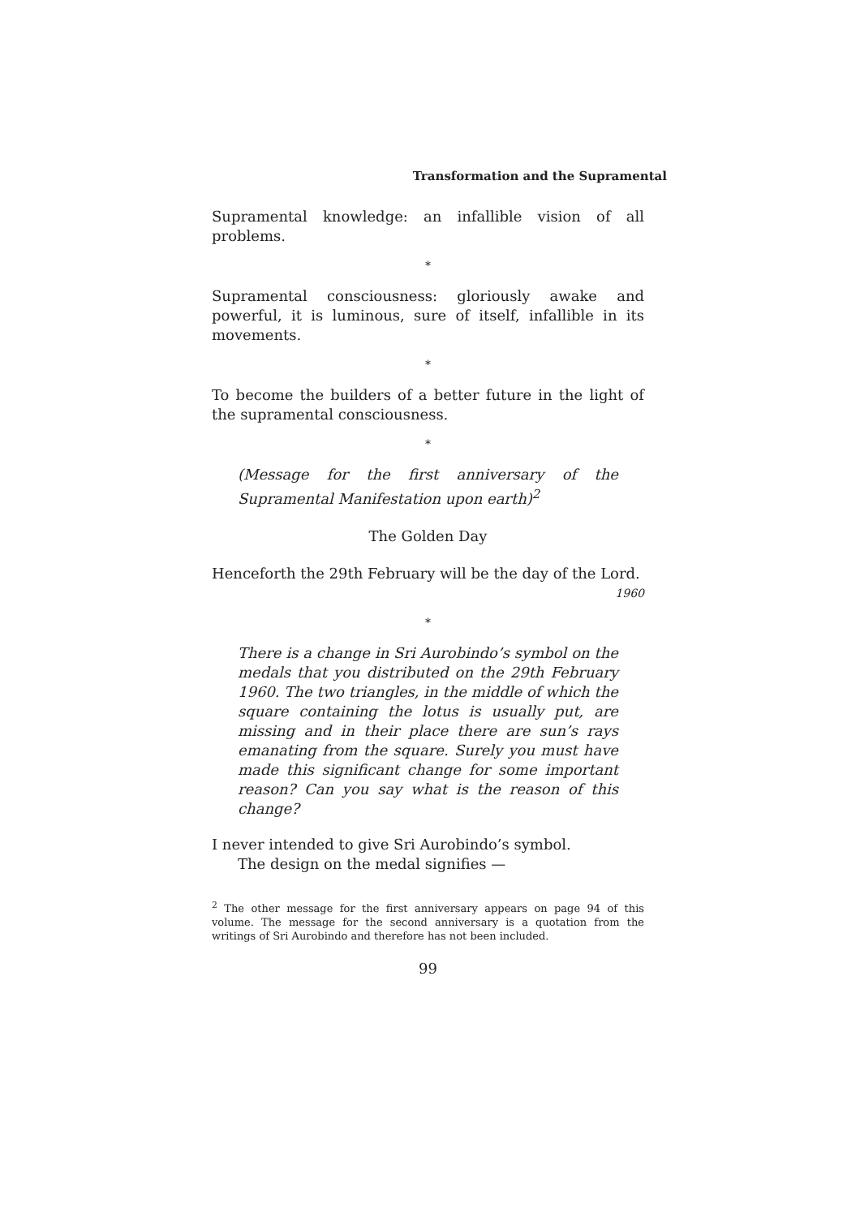Transformation and the Supramental
Supramental knowledge: an infallible vision of all problems.
*
Supramental consciousness: gloriously awake and powerful, it is luminous, sure of itself, infallible in its movements.
*
To become the builders of a better future in the light of the supramental consciousness.
*
(Message for the first anniversary of the Supramental Manifestation upon earth)<sup>2</sup>
The Golden Day
Henceforth the 29th February will be the day of the Lord.
1960
*
There is a change in Sri Aurobindo’s symbol on the medals that you distributed on the 29th February 1960. The two triangles, in the middle of which the square containing the lotus is usually put, are missing and in their place there are sun’s rays emanating from the square. Surely you must have made this significant change for some important reason? Can you say what is the reason of this change?
I never intended to give Sri Aurobindo’s symbol.
The design on the medal signifies —
<sup>2</sup> The other message for the first anniversary appears on page 94 of this volume. The message for the second anniversary is a quotation from the writings of Sri Aurobindo and therefore has not been included.
99